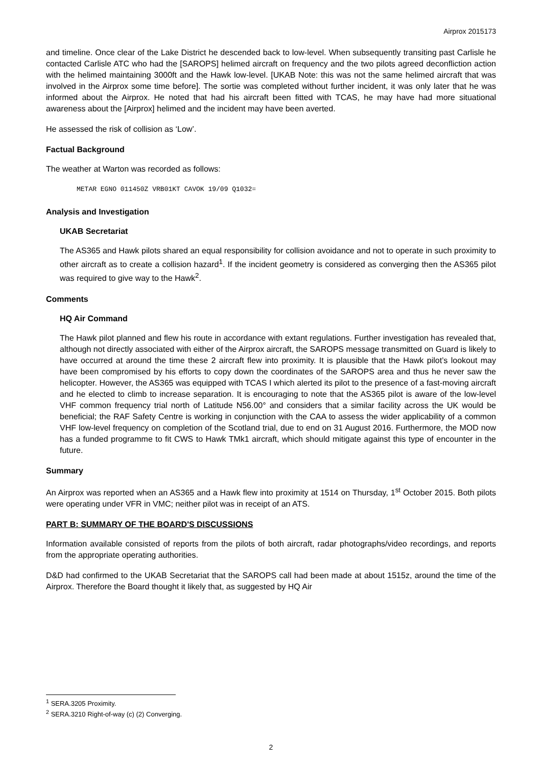Airprox 2015173
and timeline. Once clear of the Lake District he descended back to low-level. When subsequently transiting past Carlisle he contacted Carlisle ATC who had the [SAROPS] helimed aircraft on frequency and the two pilots agreed deconfliction action with the helimed maintaining 3000ft and the Hawk low-level. [UKAB Note: this was not the same helimed aircraft that was involved in the Airprox some time before]. The sortie was completed without further incident, it was only later that he was informed about the Airprox. He noted that had his aircraft been fitted with TCAS, he may have had more situational awareness about the [Airprox] helimed and the incident may have been averted.
He assessed the risk of collision as ‘Low’.
Factual Background
The weather at Warton was recorded as follows:
METAR EGNO 011450Z VRB01KT CAVOK 19/09 Q1032=
Analysis and Investigation
UKAB Secretariat
The AS365 and Hawk pilots shared an equal responsibility for collision avoidance and not to operate in such proximity to other aircraft as to create a collision hazard<sup>1</sup>. If the incident geometry is considered as converging then the AS365 pilot was required to give way to the Hawk<sup>2</sup>.
Comments
HQ Air Command
The Hawk pilot planned and flew his route in accordance with extant regulations. Further investigation has revealed that, although not directly associated with either of the Airprox aircraft, the SAROPS message transmitted on Guard is likely to have occurred at around the time these 2 aircraft flew into proximity. It is plausible that the Hawk pilot’s lookout may have been compromised by his efforts to copy down the coordinates of the SAROPS area and thus he never saw the helicopter. However, the AS365 was equipped with TCAS I which alerted its pilot to the presence of a fast-moving aircraft and he elected to climb to increase separation. It is encouraging to note that the AS365 pilot is aware of the low-level VHF common frequency trial north of Latitude N56.00° and considers that a similar facility across the UK would be beneficial; the RAF Safety Centre is working in conjunction with the CAA to assess the wider applicability of a common VHF low-level frequency on completion of the Scotland trial, due to end on 31 August 2016. Furthermore, the MOD now has a funded programme to fit CWS to Hawk TMk1 aircraft, which should mitigate against this type of encounter in the future.
Summary
An Airprox was reported when an AS365 and a Hawk flew into proximity at 1514 on Thursday, 1<sup>st</sup> October 2015. Both pilots were operating under VFR in VMC; neither pilot was in receipt of an ATS.
PART B: SUMMARY OF THE BOARD'S DISCUSSIONS
Information available consisted of reports from the pilots of both aircraft, radar photographs/video recordings, and reports from the appropriate operating authorities.
D&D had confirmed to the UKAB Secretariat that the SAROPS call had been made at about 1515z, around the time of the Airprox. Therefore the Board thought it likely that, as suggested by HQ Air
<sup>1</sup> SERA.3205 Proximity.
<sup>2</sup> SERA.3210 Right-of-way (c) (2) Converging.
2